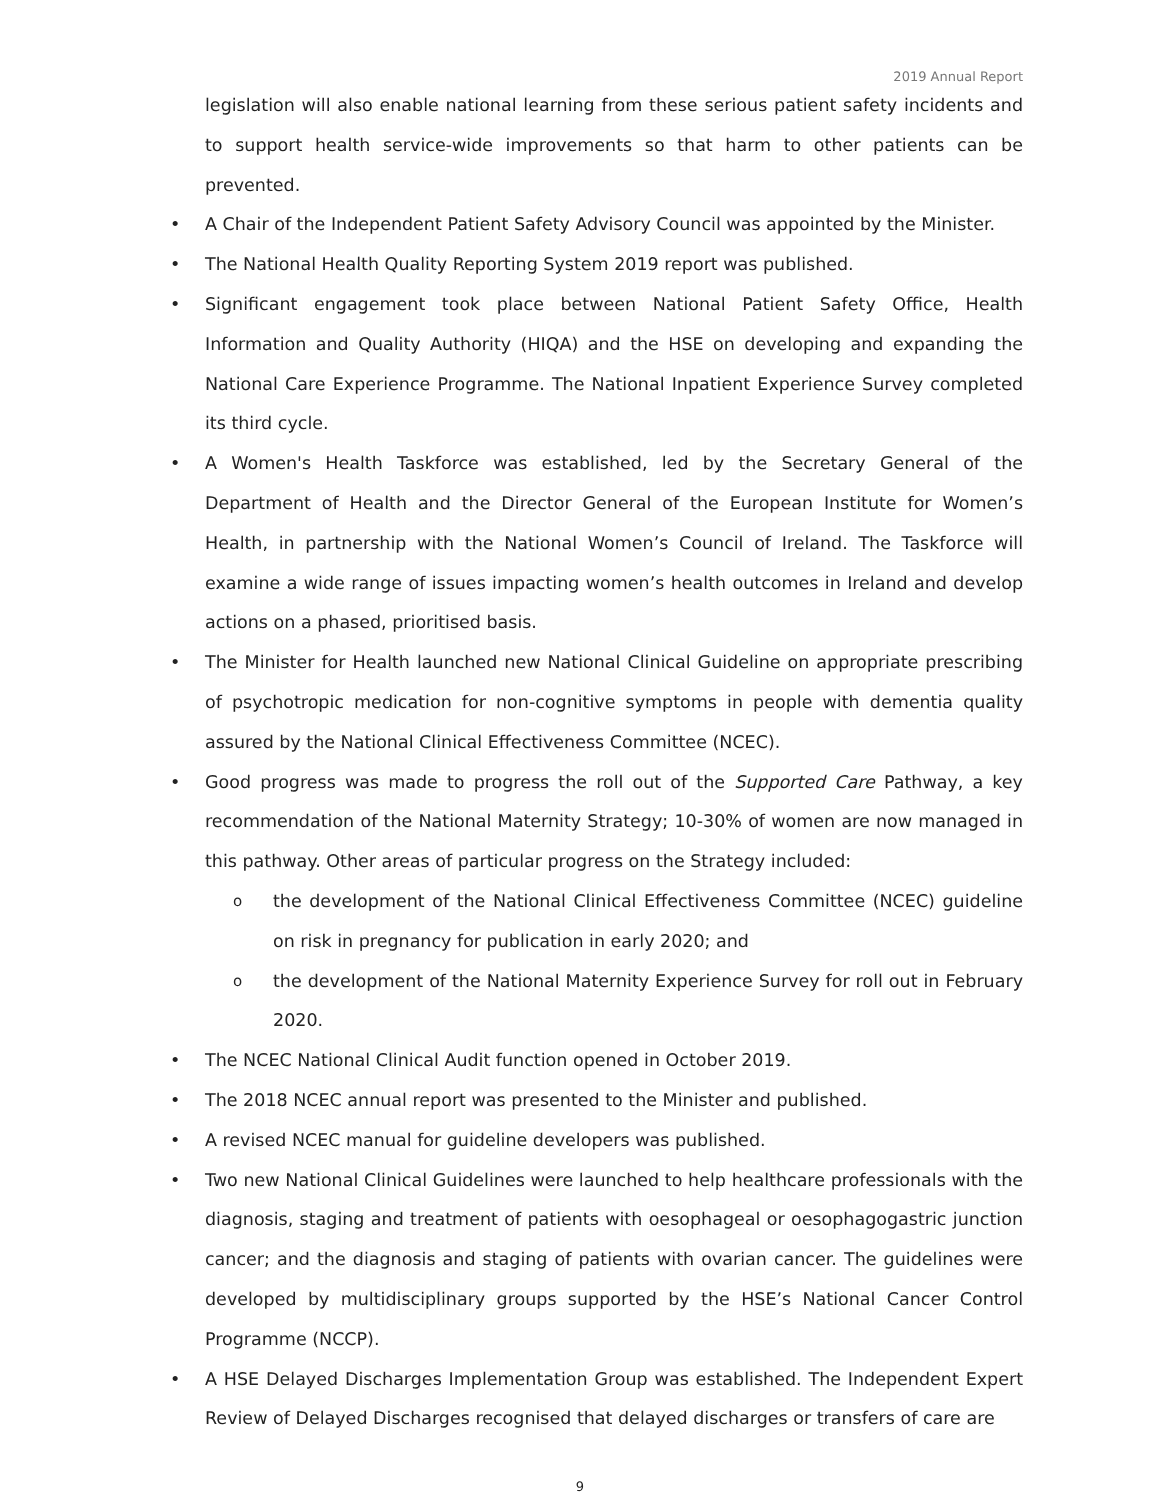2019 Annual Report
legislation will also enable national learning from these serious patient safety incidents and to support health service-wide improvements so that harm to other patients can be prevented.
• A Chair of the Independent Patient Safety Advisory Council was appointed by the Minister.
• The National Health Quality Reporting System 2019 report was published.
• Significant engagement took place between National Patient Safety Office, Health Information and Quality Authority (HIQA) and the HSE on developing and expanding the National Care Experience Programme. The National Inpatient Experience Survey completed its third cycle.
• A Women's Health Taskforce was established, led by the Secretary General of the Department of Health and the Director General of the European Institute for Women’s Health, in partnership with the National Women’s Council of Ireland. The Taskforce will examine a wide range of issues impacting women’s health outcomes in Ireland and develop actions on a phased, prioritised basis.
• The Minister for Health launched new National Clinical Guideline on appropriate prescribing of psychotropic medication for non-cognitive symptoms in people with dementia quality assured by the National Clinical Effectiveness Committee (NCEC).
• Good progress was made to progress the roll out of the Supported Care Pathway, a key recommendation of the National Maternity Strategy; 10-30% of women are now managed in this pathway. Other areas of particular progress on the Strategy included:
o the development of the National Clinical Effectiveness Committee (NCEC) guideline on risk in pregnancy for publication in early 2020; and
o the development of the National Maternity Experience Survey for roll out in February 2020.
• The NCEC National Clinical Audit function opened in October 2019.
• The 2018 NCEC annual report was presented to the Minister and published.
• A revised NCEC manual for guideline developers was published.
• Two new National Clinical Guidelines were launched to help healthcare professionals with the diagnosis, staging and treatment of patients with oesophageal or oesophagogastric junction cancer; and the diagnosis and staging of patients with ovarian cancer. The guidelines were developed by multidisciplinary groups supported by the HSE’s National Cancer Control Programme (NCCP).
• A HSE Delayed Discharges Implementation Group was established. The Independent Expert Review of Delayed Discharges recognised that delayed discharges or transfers of care are
9